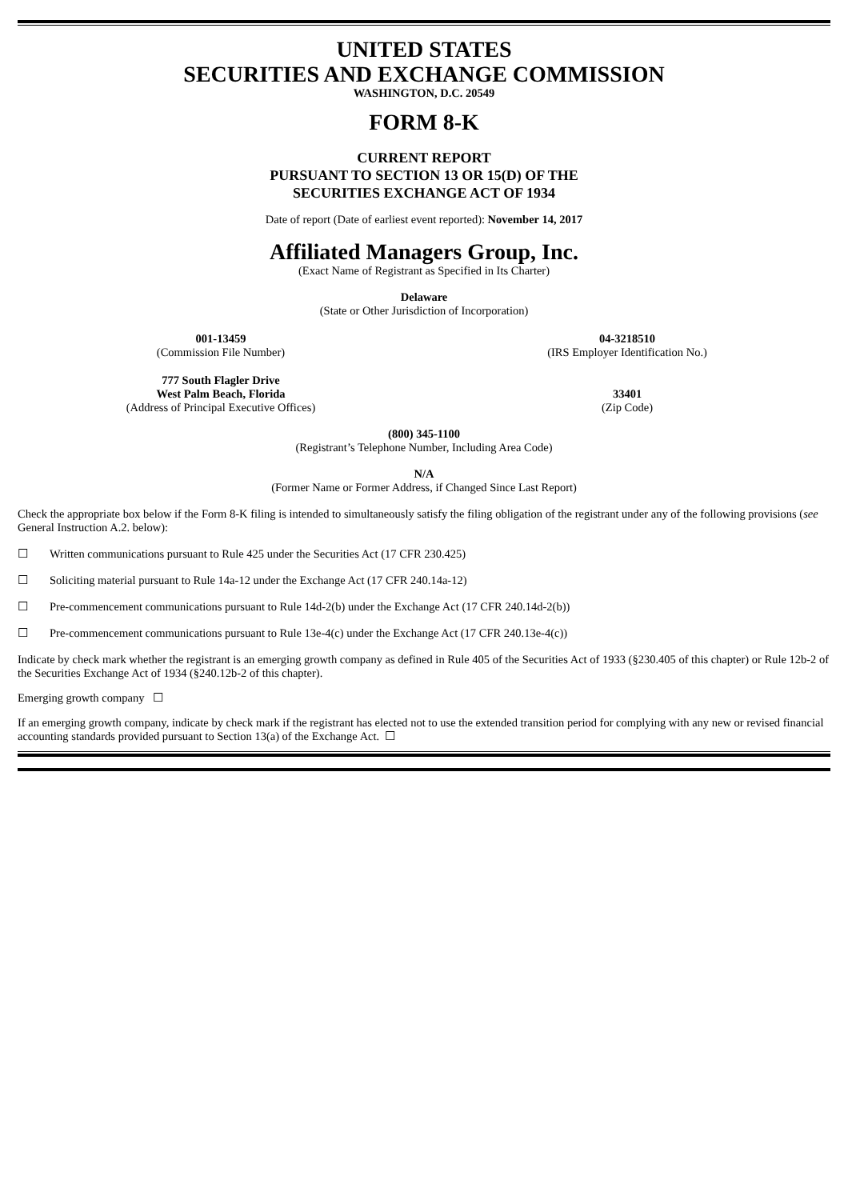UNITED STATES
SECURITIES AND EXCHANGE COMMISSION
WASHINGTON, D.C. 20549
FORM 8-K
CURRENT REPORT
PURSUANT TO SECTION 13 OR 15(D) OF THE
SECURITIES EXCHANGE ACT OF 1934
Date of report (Date of earliest event reported): November 14, 2017
Affiliated Managers Group, Inc.
(Exact Name of Registrant as Specified in Its Charter)
Delaware
(State or Other Jurisdiction of Incorporation)
001-13459
(Commission File Number)
04-3218510
(IRS Employer Identification No.)
777 South Flagler Drive
West Palm Beach, Florida
(Address of Principal Executive Offices)
33401
(Zip Code)
(800) 345-1100
(Registrant’s Telephone Number, Including Area Code)
N/A
(Former Name or Former Address, if Changed Since Last Report)
Check the appropriate box below if the Form 8-K filing is intended to simultaneously satisfy the filing obligation of the registrant under any of the following provisions (see General Instruction A.2. below):
☐ Written communications pursuant to Rule 425 under the Securities Act (17 CFR 230.425)
☐ Soliciting material pursuant to Rule 14a-12 under the Exchange Act (17 CFR 240.14a-12)
☐ Pre-commencement communications pursuant to Rule 14d-2(b) under the Exchange Act (17 CFR 240.14d-2(b))
☐ Pre-commencement communications pursuant to Rule 13e-4(c) under the Exchange Act (17 CFR 240.13e-4(c))
Indicate by check mark whether the registrant is an emerging growth company as defined in Rule 405 of the Securities Act of 1933 (§230.405 of this chapter) or Rule 12b-2 of the Securities Exchange Act of 1934 (§240.12b-2 of this chapter).
Emerging growth company ☐
If an emerging growth company, indicate by check mark if the registrant has elected not to use the extended transition period for complying with any new or revised financial accounting standards provided pursuant to Section 13(a) of the Exchange Act. ☐